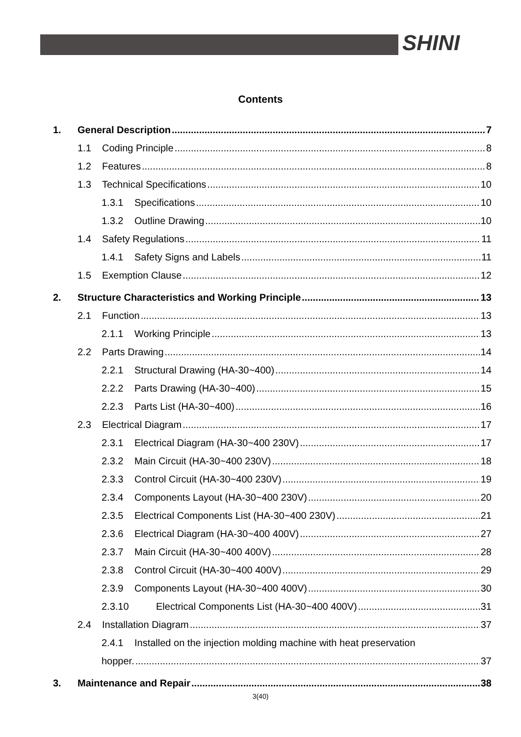SHINI
Contents
1. General Description 7
1.1 Coding Principle 8
1.2 Features 8
1.3 Technical Specifications 10
1.3.1 Specifications 10
1.3.2 Outline Drawing 10
1.4 Safety Regulations 11
1.4.1 Safety Signs and Labels 11
1.5 Exemption Clause 12
2. Structure Characteristics and Working Principle 13
2.1 Function 13
2.1.1 Working Principle 13
2.2 Parts Drawing 14
2.2.1 Structural Drawing (HA-30~400) 14
2.2.2 Parts Drawing (HA-30~400) 15
2.2.3 Parts List (HA-30~400) 16
2.3 Electrical Diagram 17
2.3.1 Electrical Diagram (HA-30~400 230V) 17
2.3.2 Main Circuit (HA-30~400 230V) 18
2.3.3 Control Circuit (HA-30~400 230V) 19
2.3.4 Components Layout (HA-30~400 230V) 20
2.3.5 Electrical Components List (HA-30~400 230V) 21
2.3.6 Electrical Diagram (HA-30~400 400V) 27
2.3.7 Main Circuit (HA-30~400 400V) 28
2.3.8 Control Circuit (HA-30~400 400V) 29
2.3.9 Components Layout (HA-30~400 400V) 30
2.3.10 Electrical Components List (HA-30~400 400V) 31
2.4 Installation Diagram 37
2.4.1 Installed on the injection molding machine with heat preservation
hopper. 37
3. Maintenance and Repair 38
3(40)